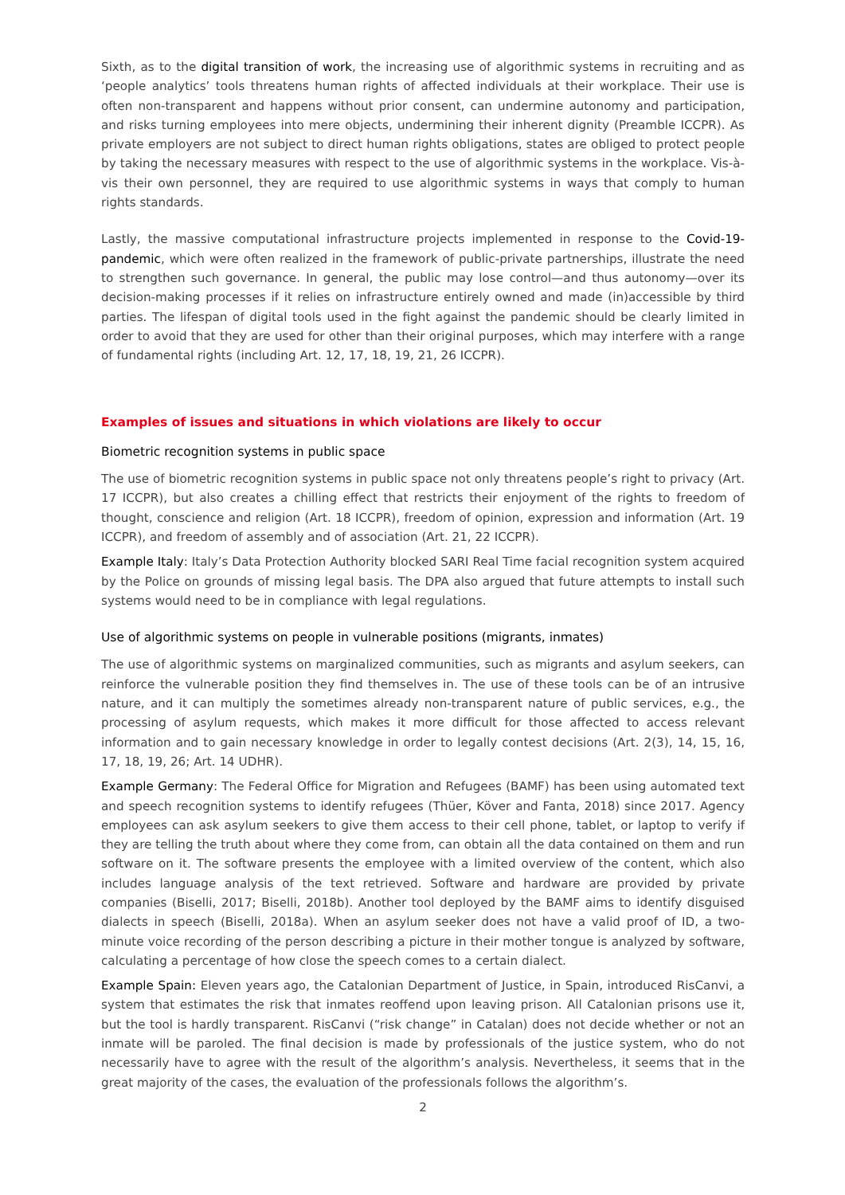Sixth, as to the digital transition of work, the increasing use of algorithmic systems in recruiting and as ‘people analytics’ tools threatens human rights of affected individuals at their workplace. Their use is often non-transparent and happens without prior consent, can undermine autonomy and participation, and risks turning employees into mere objects, undermining their inherent dignity (Preamble ICCPR). As private employers are not subject to direct human rights obligations, states are obliged to protect people by taking the necessary measures with respect to the use of algorithmic systems in the workplace. Vis-à-vis their own personnel, they are required to use algorithmic systems in ways that comply to human rights standards.
Lastly, the massive computational infrastructure projects implemented in response to the Covid-19-pandemic, which were often realized in the framework of public-private partnerships, illustrate the need to strengthen such governance. In general, the public may lose control—and thus autonomy—over its decision-making processes if it relies on infrastructure entirely owned and made (in)accessible by third parties. The lifespan of digital tools used in the fight against the pandemic should be clearly limited in order to avoid that they are used for other than their original purposes, which may interfere with a range of fundamental rights (including Art. 12, 17, 18, 19, 21, 26 ICCPR).
Examples of issues and situations in which violations are likely to occur
Biometric recognition systems in public space
The use of biometric recognition systems in public space not only threatens people’s right to privacy (Art. 17 ICCPR), but also creates a chilling effect that restricts their enjoyment of the rights to freedom of thought, conscience and religion (Art. 18 ICCPR), freedom of opinion, expression and information (Art. 19 ICCPR), and freedom of assembly and of association (Art. 21, 22 ICCPR).
Example Italy: Italy’s Data Protection Authority blocked SARI Real Time facial recognition system acquired by the Police on grounds of missing legal basis. The DPA also argued that future attempts to install such systems would need to be in compliance with legal regulations.
Use of algorithmic systems on people in vulnerable positions (migrants, inmates)
The use of algorithmic systems on marginalized communities, such as migrants and asylum seekers, can reinforce the vulnerable position they find themselves in. The use of these tools can be of an intrusive nature, and it can multiply the sometimes already non-transparent nature of public services, e.g., the processing of asylum requests, which makes it more difficult for those affected to access relevant information and to gain necessary knowledge in order to legally contest decisions (Art. 2(3), 14, 15, 16, 17, 18, 19, 26; Art. 14 UDHR).
Example Germany: The Federal Office for Migration and Refugees (BAMF) has been using automated text and speech recognition systems to identify refugees (Thüer, Köver and Fanta, 2018) since 2017. Agency employees can ask asylum seekers to give them access to their cell phone, tablet, or laptop to verify if they are telling the truth about where they come from, can obtain all the data contained on them and run software on it. The software presents the employee with a limited overview of the content, which also includes language analysis of the text retrieved. Software and hardware are provided by private companies (Biselli, 2017; Biselli, 2018b). Another tool deployed by the BAMF aims to identify disguised dialects in speech (Biselli, 2018a). When an asylum seeker does not have a valid proof of ID, a two-minute voice recording of the person describing a picture in their mother tongue is analyzed by software, calculating a percentage of how close the speech comes to a certain dialect.
Example Spain: Eleven years ago, the Catalonian Department of Justice, in Spain, introduced RisCanvi, a system that estimates the risk that inmates reoffend upon leaving prison. All Catalonian prisons use it, but the tool is hardly transparent. RisCanvi (“risk change” in Catalan) does not decide whether or not an inmate will be paroled. The final decision is made by professionals of the justice system, who do not necessarily have to agree with the result of the algorithm’s analysis. Nevertheless, it seems that in the great majority of the cases, the evaluation of the professionals follows the algorithm’s.
2